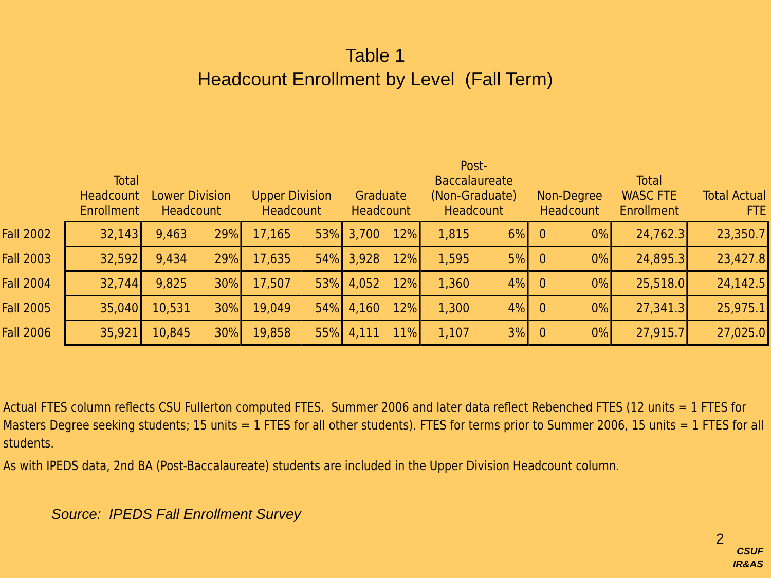Table 1
Headcount Enrollment by Level (Fall Term)
| | Total Headcount Enrollment | Lower Division Headcount | | Upper Division Headcount | | Graduate Headcount | | Post- Baccalaureate (Non-Graduate) Headcount | | Non-Degree Headcount | | Total WASC FTE Enrollment | Total Actual FTE |
| --- | --- | --- | --- | --- | --- | --- | --- | --- | --- | --- | --- | --- | --- |
| Fall 2002 | 32,143 | 9,463 | 29% | 17,165 | 53% | 3,700 | 12% | 1,815 | 6% | 0 | 0% | 24,762.3 | 23,350.7 |
| Fall 2003 | 32,592 | 9,434 | 29% | 17,635 | 54% | 3,928 | 12% | 1,595 | 5% | 0 | 0% | 24,895.3 | 23,427.8 |
| Fall 2004 | 32,744 | 9,825 | 30% | 17,507 | 53% | 4,052 | 12% | 1,360 | 4% | 0 | 0% | 25,518.0 | 24,142.5 |
| Fall 2005 | 35,040 | 10,531 | 30% | 19,049 | 54% | 4,160 | 12% | 1,300 | 4% | 0 | 0% | 27,341.3 | 25,975.1 |
| Fall 2006 | 35,921 | 10,845 | 30% | 19,858 | 55% | 4,111 | 11% | 1,107 | 3% | 0 | 0% | 27,915.7 | 27,025.0 |
Actual FTES column reflects CSU Fullerton computed FTES. Summer 2006 and later data reflect Rebenched FTES (12 units = 1 FTES for Masters Degree seeking students; 15 units = 1 FTES for all other students). FTES for terms prior to Summer 2006, 15 units = 1 FTES for all students.
As with IPEDS data, 2nd BA (Post-Baccalaureate) students are included in the Upper Division Headcount column.
Source: IPEDS Fall Enrollment Survey
2
CSUF
IR&AS